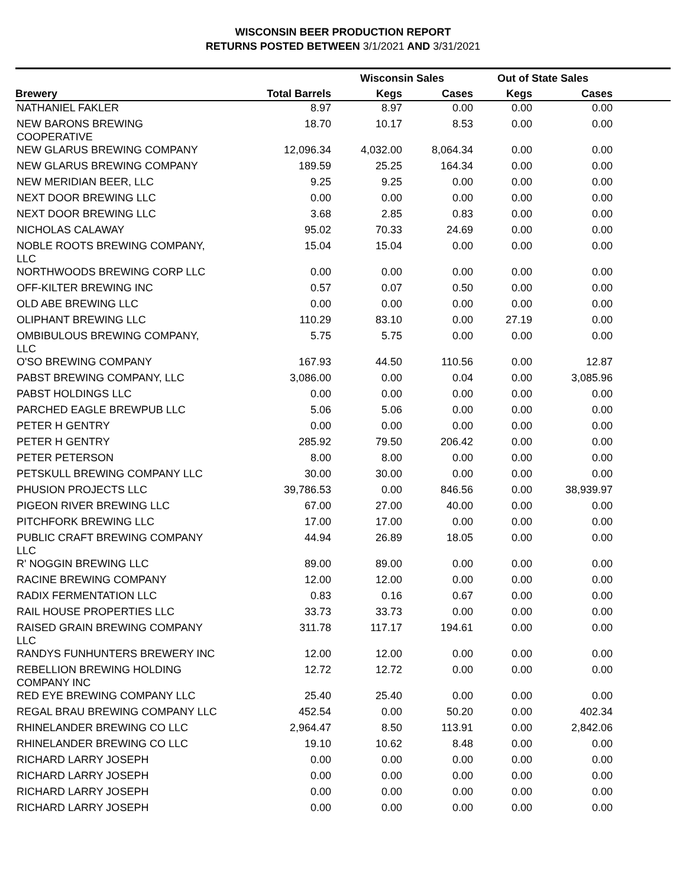WISCONSIN BEER PRODUCTION REPORT
RETURNS POSTED BETWEEN 3/1/2021 AND 3/31/2021
| | | Wisconsin Sales | | Out of State Sales | | |
| --- | --- | --- | --- | --- | --- | --- |
| Brewery | Total Barrels | Kegs | Cases | Kegs | Cases | |
| NATHANIEL FAKLER | 8.97 | 8.97 | 0.00 | 0.00 | 0.00 | |
| NEW BARONS BREWING COOPERATIVE | 18.70 | 10.17 | 8.53 | 0.00 | 0.00 | |
| NEW GLARUS BREWING COMPANY | 12,096.34 | 4,032.00 | 8,064.34 | 0.00 | 0.00 | |
| NEW GLARUS BREWING COMPANY | 189.59 | 25.25 | 164.34 | 0.00 | 0.00 | |
| NEW MERIDIAN BEER, LLC | 9.25 | 9.25 | 0.00 | 0.00 | 0.00 | |
| NEXT DOOR BREWING LLC | 0.00 | 0.00 | 0.00 | 0.00 | 0.00 | |
| NEXT DOOR BREWING LLC | 3.68 | 2.85 | 0.83 | 0.00 | 0.00 | |
| NICHOLAS CALAWAY | 95.02 | 70.33 | 24.69 | 0.00 | 0.00 | |
| NOBLE ROOTS BREWING COMPANY, LLC | 15.04 | 15.04 | 0.00 | 0.00 | 0.00 | |
| NORTHWOODS BREWING CORP LLC | 0.00 | 0.00 | 0.00 | 0.00 | 0.00 | |
| OFF-KILTER BREWING INC | 0.57 | 0.07 | 0.50 | 0.00 | 0.00 | |
| OLD ABE BREWING LLC | 0.00 | 0.00 | 0.00 | 0.00 | 0.00 | |
| OLIPHANT BREWING LLC | 110.29 | 83.10 | 0.00 | 27.19 | 0.00 | |
| OMBIBULOUS BREWING COMPANY, LLC | 5.75 | 5.75 | 0.00 | 0.00 | 0.00 | |
| O'SO BREWING COMPANY | 167.93 | 44.50 | 110.56 | 0.00 | 12.87 | |
| PABST BREWING COMPANY, LLC | 3,086.00 | 0.00 | 0.04 | 0.00 | 3,085.96 | |
| PABST HOLDINGS LLC | 0.00 | 0.00 | 0.00 | 0.00 | 0.00 | |
| PARCHED EAGLE BREWPUB LLC | 5.06 | 5.06 | 0.00 | 0.00 | 0.00 | |
| PETER H GENTRY | 0.00 | 0.00 | 0.00 | 0.00 | 0.00 | |
| PETER H GENTRY | 285.92 | 79.50 | 206.42 | 0.00 | 0.00 | |
| PETER PETERSON | 8.00 | 8.00 | 0.00 | 0.00 | 0.00 | |
| PETSKULL BREWING COMPANY LLC | 30.00 | 30.00 | 0.00 | 0.00 | 0.00 | |
| PHUSION PROJECTS LLC | 39,786.53 | 0.00 | 846.56 | 0.00 | 38,939.97 | |
| PIGEON RIVER BREWING LLC | 67.00 | 27.00 | 40.00 | 0.00 | 0.00 | |
| PITCHFORK BREWING LLC | 17.00 | 17.00 | 0.00 | 0.00 | 0.00 | |
| PUBLIC CRAFT BREWING COMPANY LLC | 44.94 | 26.89 | 18.05 | 0.00 | 0.00 | |
| R' NOGGIN BREWING LLC | 89.00 | 89.00 | 0.00 | 0.00 | 0.00 | |
| RACINE BREWING COMPANY | 12.00 | 12.00 | 0.00 | 0.00 | 0.00 | |
| RADIX FERMENTATION LLC | 0.83 | 0.16 | 0.67 | 0.00 | 0.00 | |
| RAIL HOUSE PROPERTIES LLC | 33.73 | 33.73 | 0.00 | 0.00 | 0.00 | |
| RAISED GRAIN BREWING COMPANY LLC | 311.78 | 117.17 | 194.61 | 0.00 | 0.00 | |
| RANDYS FUNHUNTERS BREWERY INC | 12.00 | 12.00 | 0.00 | 0.00 | 0.00 | |
| REBELLION BREWING HOLDING COMPANY INC | 12.72 | 12.72 | 0.00 | 0.00 | 0.00 | |
| RED EYE BREWING COMPANY LLC | 25.40 | 25.40 | 0.00 | 0.00 | 0.00 | |
| REGAL BRAU BREWING COMPANY LLC | 452.54 | 0.00 | 50.20 | 0.00 | 402.34 | |
| RHINELANDER BREWING CO LLC | 2,964.47 | 8.50 | 113.91 | 0.00 | 2,842.06 | |
| RHINELANDER BREWING CO LLC | 19.10 | 10.62 | 8.48 | 0.00 | 0.00 | |
| RICHARD LARRY JOSEPH | 0.00 | 0.00 | 0.00 | 0.00 | 0.00 | |
| RICHARD LARRY JOSEPH | 0.00 | 0.00 | 0.00 | 0.00 | 0.00 | |
| RICHARD LARRY JOSEPH | 0.00 | 0.00 | 0.00 | 0.00 | 0.00 | |
| RICHARD LARRY JOSEPH | 0.00 | 0.00 | 0.00 | 0.00 | 0.00 | |